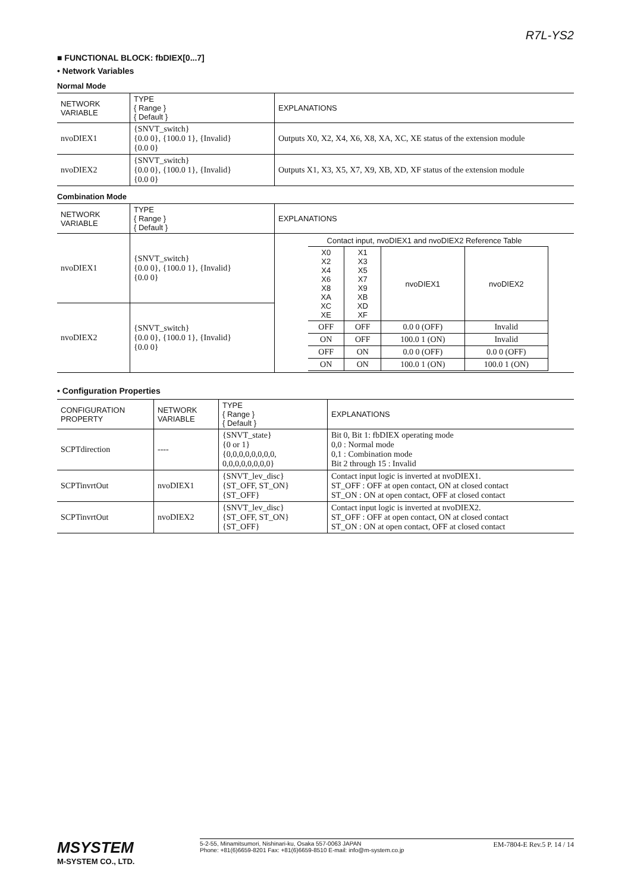R7L-YS2
■ FUNCTIONAL BLOCK: fbDIEX[0...7]
• Network Variables
Normal Mode
| NETWORK VARIABLE | TYPE { Range } { Default } | EXPLANATIONS |
| --- | --- | --- |
| nvoDIEX1 | {SNVT_switch} {0.0 0}, {100.0 1}, {Invalid} {0.0 0} | Outputs X0, X2, X4, X6, X8, XA, XC, XE status of the extension module |
| nvoDIEX2 | {SNVT_switch} {0.0 0}, {100.0 1}, {Invalid} {0.0 0} | Outputs X1, X3, X5, X7, X9, XB, XD, XF status of the extension module |
Combination Mode
| NETWORK VARIABLE | TYPE { Range } { Default } | EXPLANATIONS |
| --- | --- | --- |
| nvoDIEX1 | {SNVT_switch} {0.0 0}, {100.0 1}, {Invalid} {0.0 0} | Contact input, nvoDIEX1 and nvoDIEX2 Reference Table / X0 X2 X4 X6 X8 XA XC XE / X1 X3 X5 X7 X9 XB XD XF / nvoDIEX1 / nvoDIEX2 / / OFF / OFF / 0.0 0 (OFF) / Invalid / / ON / OFF / 100.0 1 (ON) / Invalid / / OFF / ON / 0.0 0 (OFF) / 0.0 0 (OFF) / / ON / ON / 100.0 1 (ON) / 100.0 1 (ON) / |
| nvoDIEX2 | {SNVT_switch} {0.0 0}, {100.0 1}, {Invalid} {0.0 0} | |
• Configuration Properties
| CONFIGURATION PROPERTY | NETWORK VARIABLE | TYPE { Range } { Default } | EXPLANATIONS |
| --- | --- | --- | --- |
| SCPTdirection | ---- | {SNVT_state} {0 or 1} {0,0,0,0,0,0,0,0, 0,0,0,0,0,0,0,0} | Bit 0, Bit 1: fbDIEX operating mode 0,0 : Normal mode 0,1 : Combination mode Bit 2 through 15 : Invalid |
| SCPTinvrtOut | nvoDIEX1 | {SNVT_lev_disc} {ST_OFF, ST_ON} {ST_OFF} | Contact input logic is inverted at nvoDIEX1. ST_OFF : OFF at open contact, ON at closed contact ST_ON : ON at open contact, OFF at closed contact |
| SCPTinvrtOut | nvoDIEX2 | {SNVT_lev_disc} {ST_OFF, ST_ON} {ST_OFF} | Contact input logic is inverted at nvoDIEX2. ST_OFF : OFF at open contact, ON at closed contact ST_ON : ON at open contact, OFF at closed contact |
MSYSTEM
M-SYSTEM CO., LTD.
5-2-55, Minamitsumori, Nishinari-ku, Osaka 557-0063 JAPAN
Phone: +81(6)6659-8201 Fax: +81(6)6659-8510 E-mail: info@m-system.co.jp
EM-7804-E Rev.5 P. 14 / 14